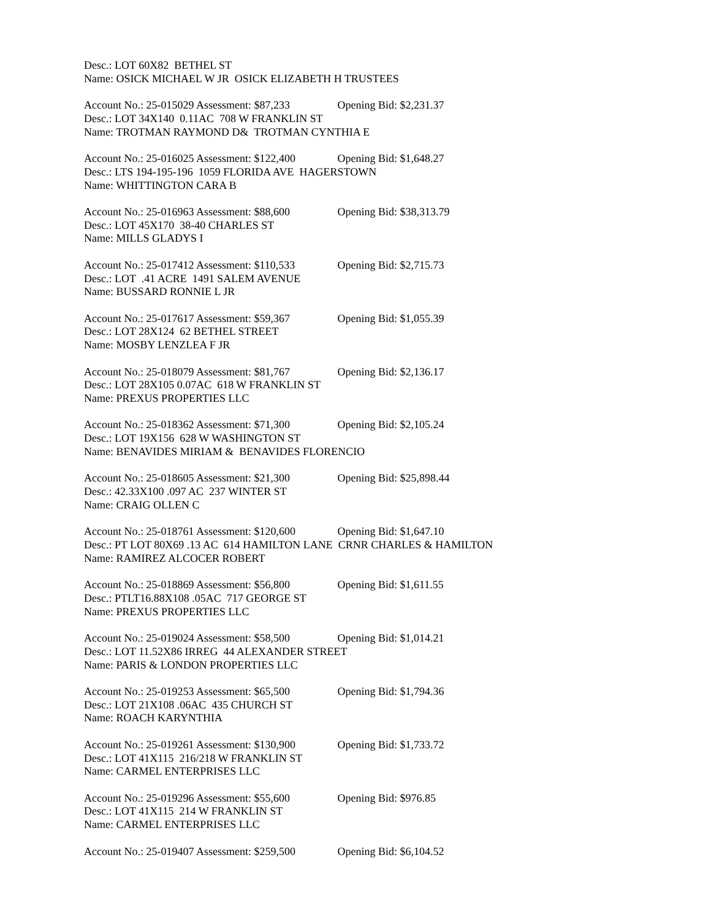Desc.: LOT 60X82 BETHEL ST
Name: OSICK MICHAEL W JR OSICK ELIZABETH H TRUSTEES
Account No.: 25-015029 Assessment: $87,233 Opening Bid: $2,231.37
Desc.: LOT 34X140 0.11AC 708 W FRANKLIN ST
Name: TROTMAN RAYMOND D& TROTMAN CYNTHIA E
Account No.: 25-016025 Assessment: $122,400 Opening Bid: $1,648.27
Desc.: LTS 194-195-196 1059 FLORIDA AVE HAGERSTOWN
Name: WHITTINGTON CARA B
Account No.: 25-016963 Assessment: $88,600 Opening Bid: $38,313.79
Desc.: LOT 45X170 38-40 CHARLES ST
Name: MILLS GLADYS I
Account No.: 25-017412 Assessment: $110,533 Opening Bid: $2,715.73
Desc.: LOT .41 ACRE 1491 SALEM AVENUE
Name: BUSSARD RONNIE L JR
Account No.: 25-017617 Assessment: $59,367 Opening Bid: $1,055.39
Desc.: LOT 28X124 62 BETHEL STREET
Name: MOSBY LENZLEA F JR
Account No.: 25-018079 Assessment: $81,767 Opening Bid: $2,136.17
Desc.: LOT 28X105 0.07AC 618 W FRANKLIN ST
Name: PREXUS PROPERTIES LLC
Account No.: 25-018362 Assessment: $71,300 Opening Bid: $2,105.24
Desc.: LOT 19X156 628 W WASHINGTON ST
Name: BENAVIDES MIRIAM & BENAVIDES FLORENCIO
Account No.: 25-018605 Assessment: $21,300 Opening Bid: $25,898.44
Desc.: 42.33X100 .097 AC 237 WINTER ST
Name: CRAIG OLLEN C
Account No.: 25-018761 Assessment: $120,600 Opening Bid: $1,647.10
Desc.: PT LOT 80X69 .13 AC 614 HAMILTON LANE CRNR CHARLES & HAMILTON
Name: RAMIREZ ALCOCER ROBERT
Account No.: 25-018869 Assessment: $56,800 Opening Bid: $1,611.55
Desc.: PTLT16.88X108 .05AC 717 GEORGE ST
Name: PREXUS PROPERTIES LLC
Account No.: 25-019024 Assessment: $58,500 Opening Bid: $1,014.21
Desc.: LOT 11.52X86 IRREG 44 ALEXANDER STREET
Name: PARIS & LONDON PROPERTIES LLC
Account No.: 25-019253 Assessment: $65,500 Opening Bid: $1,794.36
Desc.: LOT 21X108 .06AC 435 CHURCH ST
Name: ROACH KARYNTHIA
Account No.: 25-019261 Assessment: $130,900 Opening Bid: $1,733.72
Desc.: LOT 41X115 216/218 W FRANKLIN ST
Name: CARMEL ENTERPRISES LLC
Account No.: 25-019296 Assessment: $55,600 Opening Bid: $976.85
Desc.: LOT 41X115 214 W FRANKLIN ST
Name: CARMEL ENTERPRISES LLC
Account No.: 25-019407 Assessment: $259,500 Opening Bid: $6,104.52